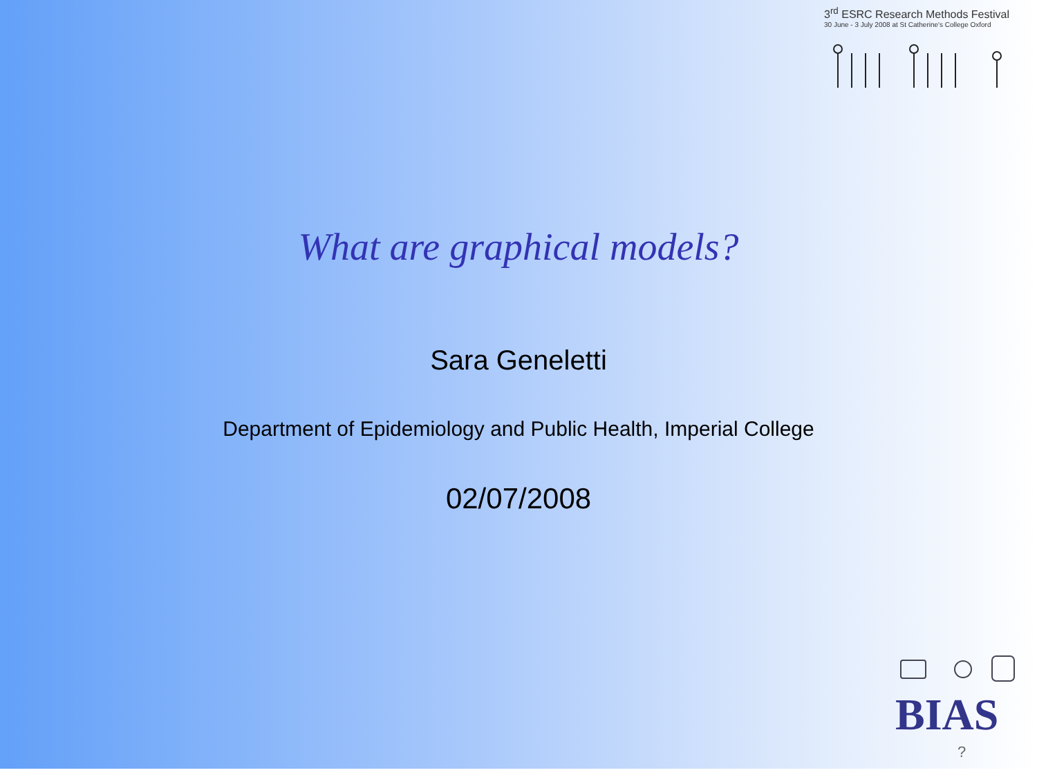3<sup>rd</sup> ESRC Research Methods Festival
30 June - 3 July 2008 at St Catherine's College Oxford
What are graphical models?
Sara Geneletti
Department of Epidemiology and Public Health, Imperial College
02/07/2008
BIAS
?